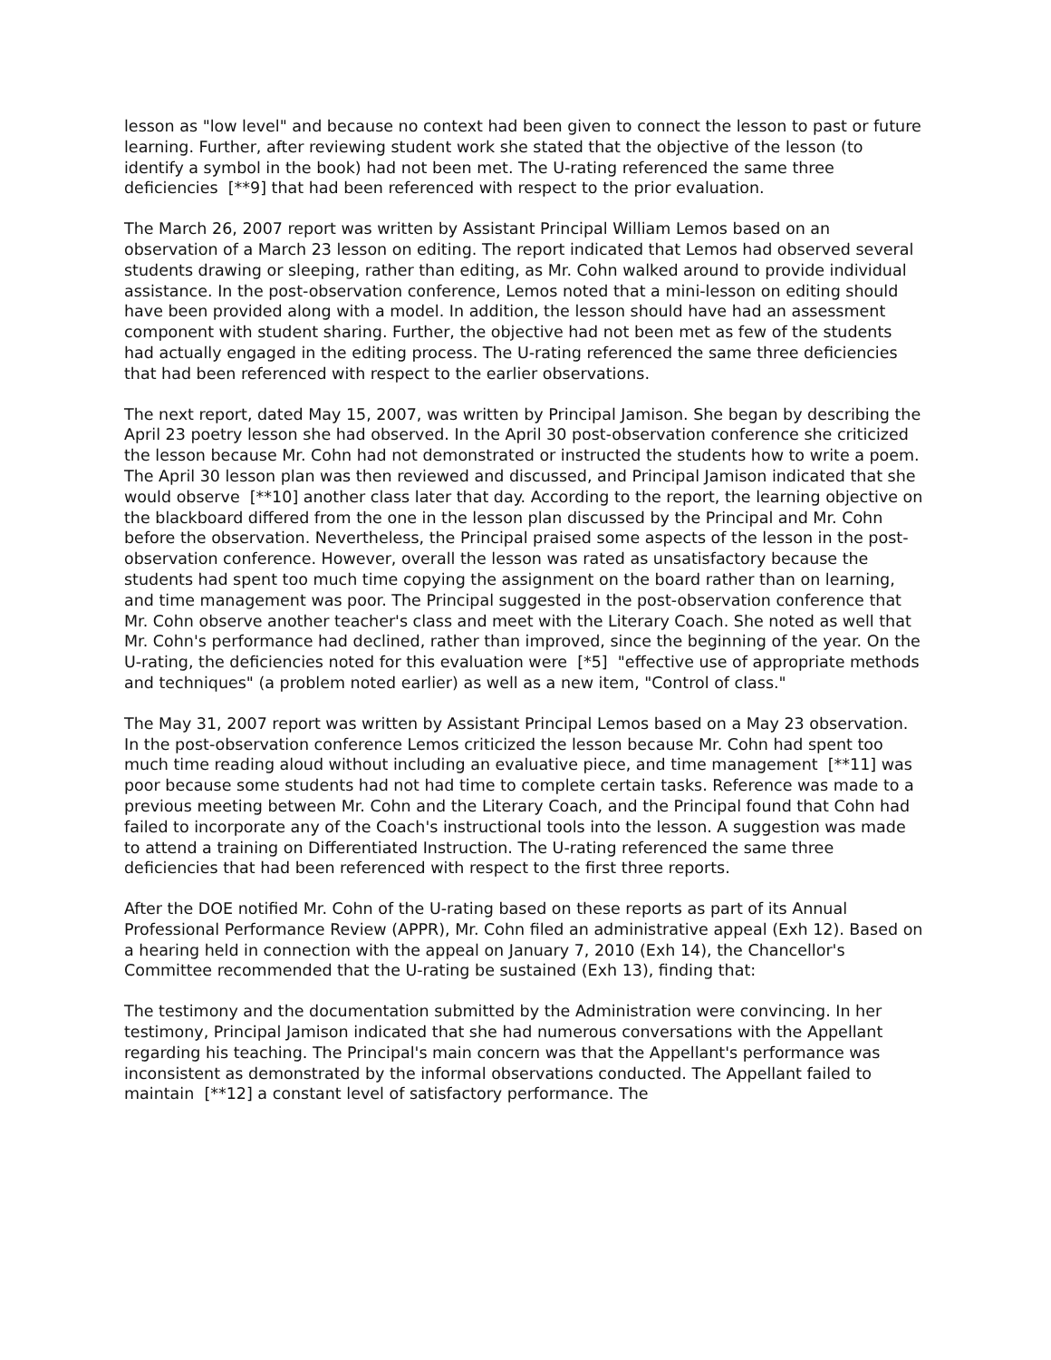lesson as "low level" and because no context had been given to connect the lesson to past or future learning. Further, after reviewing student work she stated that the objective of the lesson (to identify a symbol in the book) had not been met. The U-rating referenced the same three deficiencies [**9] that had been referenced with respect to the prior evaluation.
The March 26, 2007 report was written by Assistant Principal William Lemos based on an observation of a March 23 lesson on editing. The report indicated that Lemos had observed several students drawing or sleeping, rather than editing, as Mr. Cohn walked around to provide individual assistance. In the post-observation conference, Lemos noted that a mini-lesson on editing should have been provided along with a model. In addition, the lesson should have had an assessment component with student sharing. Further, the objective had not been met as few of the students had actually engaged in the editing process. The U-rating referenced the same three deficiencies that had been referenced with respect to the earlier observations.
The next report, dated May 15, 2007, was written by Principal Jamison. She began by describing the April 23 poetry lesson she had observed. In the April 30 post-observation conference she criticized the lesson because Mr. Cohn had not demonstrated or instructed the students how to write a poem. The April 30 lesson plan was then reviewed and discussed, and Principal Jamison indicated that she would observe [**10] another class later that day. According to the report, the learning objective on the blackboard differed from the one in the lesson plan discussed by the Principal and Mr. Cohn before the observation. Nevertheless, the Principal praised some aspects of the lesson in the post-observation conference. However, overall the lesson was rated as unsatisfactory because the students had spent too much time copying the assignment on the board rather than on learning, and time management was poor. The Principal suggested in the post-observation conference that Mr. Cohn observe another teacher's class and meet with the Literary Coach. She noted as well that Mr. Cohn's performance had declined, rather than improved, since the beginning of the year. On the U-rating, the deficiencies noted for this evaluation were [*5] "effective use of appropriate methods and techniques" (a problem noted earlier) as well as a new item, "Control of class."
The May 31, 2007 report was written by Assistant Principal Lemos based on a May 23 observation. In the post-observation conference Lemos criticized the lesson because Mr. Cohn had spent too much time reading aloud without including an evaluative piece, and time management [**11] was poor because some students had not had time to complete certain tasks. Reference was made to a previous meeting between Mr. Cohn and the Literary Coach, and the Principal found that Cohn had failed to incorporate any of the Coach's instructional tools into the lesson. A suggestion was made to attend a training on Differentiated Instruction. The U-rating referenced the same three deficiencies that had been referenced with respect to the first three reports.
After the DOE notified Mr. Cohn of the U-rating based on these reports as part of its Annual Professional Performance Review (APPR), Mr. Cohn filed an administrative appeal (Exh 12). Based on a hearing held in connection with the appeal on January 7, 2010 (Exh 14), the Chancellor's Committee recommended that the U-rating be sustained (Exh 13), finding that:
The testimony and the documentation submitted by the Administration were convincing. In her testimony, Principal Jamison indicated that she had numerous conversations with the Appellant regarding his teaching. The Principal's main concern was that the Appellant's performance was inconsistent as demonstrated by the informal observations conducted. The Appellant failed to maintain [**12] a constant level of satisfactory performance. The